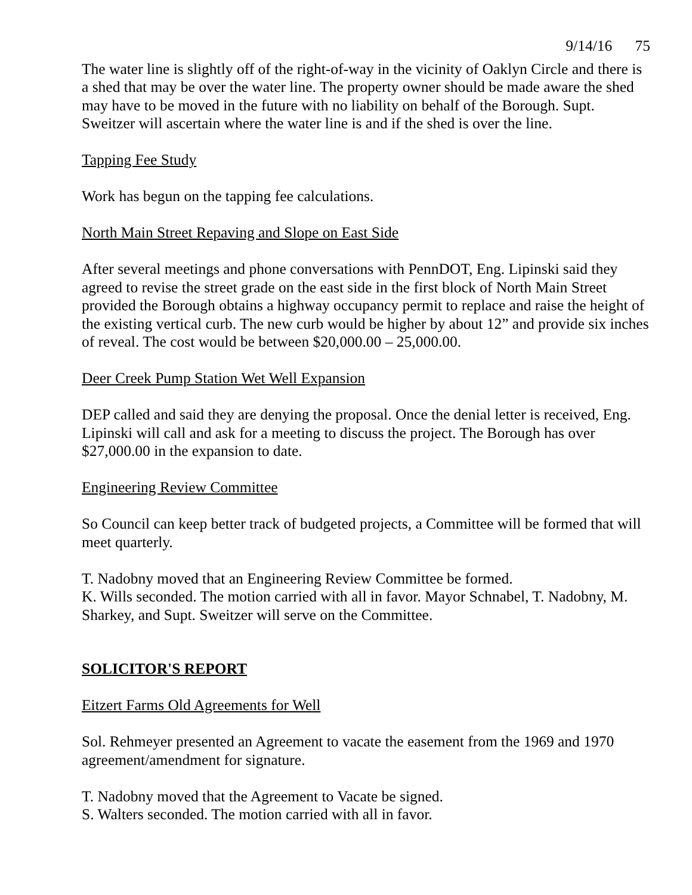9/14/16 75
The water line is slightly off of the right-of-way in the vicinity of Oaklyn Circle and there is a shed that may be over the water line. The property owner should be made aware the shed may have to be moved in the future with no liability on behalf of the Borough. Supt. Sweitzer will ascertain where the water line is and if the shed is over the line.
Tapping Fee Study
Work has begun on the tapping fee calculations.
North Main Street Repaving and Slope on East Side
After several meetings and phone conversations with PennDOT, Eng. Lipinski said they agreed to revise the street grade on the east side in the first block of North Main Street provided the Borough obtains a highway occupancy permit to replace and raise the height of the existing vertical curb. The new curb would be higher by about 12” and provide six inches of reveal. The cost would be between $20,000.00 – 25,000.00.
Deer Creek Pump Station Wet Well Expansion
DEP called and said they are denying the proposal. Once the denial letter is received, Eng. Lipinski will call and ask for a meeting to discuss the project. The Borough has over $27,000.00 in the expansion to date.
Engineering Review Committee
So Council can keep better track of budgeted projects, a Committee will be formed that will meet quarterly.
T. Nadobny moved that an Engineering Review Committee be formed.
K. Wills seconded. The motion carried with all in favor. Mayor Schnabel, T. Nadobny, M. Sharkey, and Supt. Sweitzer will serve on the Committee.
SOLICITOR'S REPORT
Eitzert Farms Old Agreements for Well
Sol. Rehmeyer presented an Agreement to vacate the easement from the 1969 and 1970 agreement/amendment for signature.
T. Nadobny moved that the Agreement to Vacate be signed.
S. Walters seconded. The motion carried with all in favor.